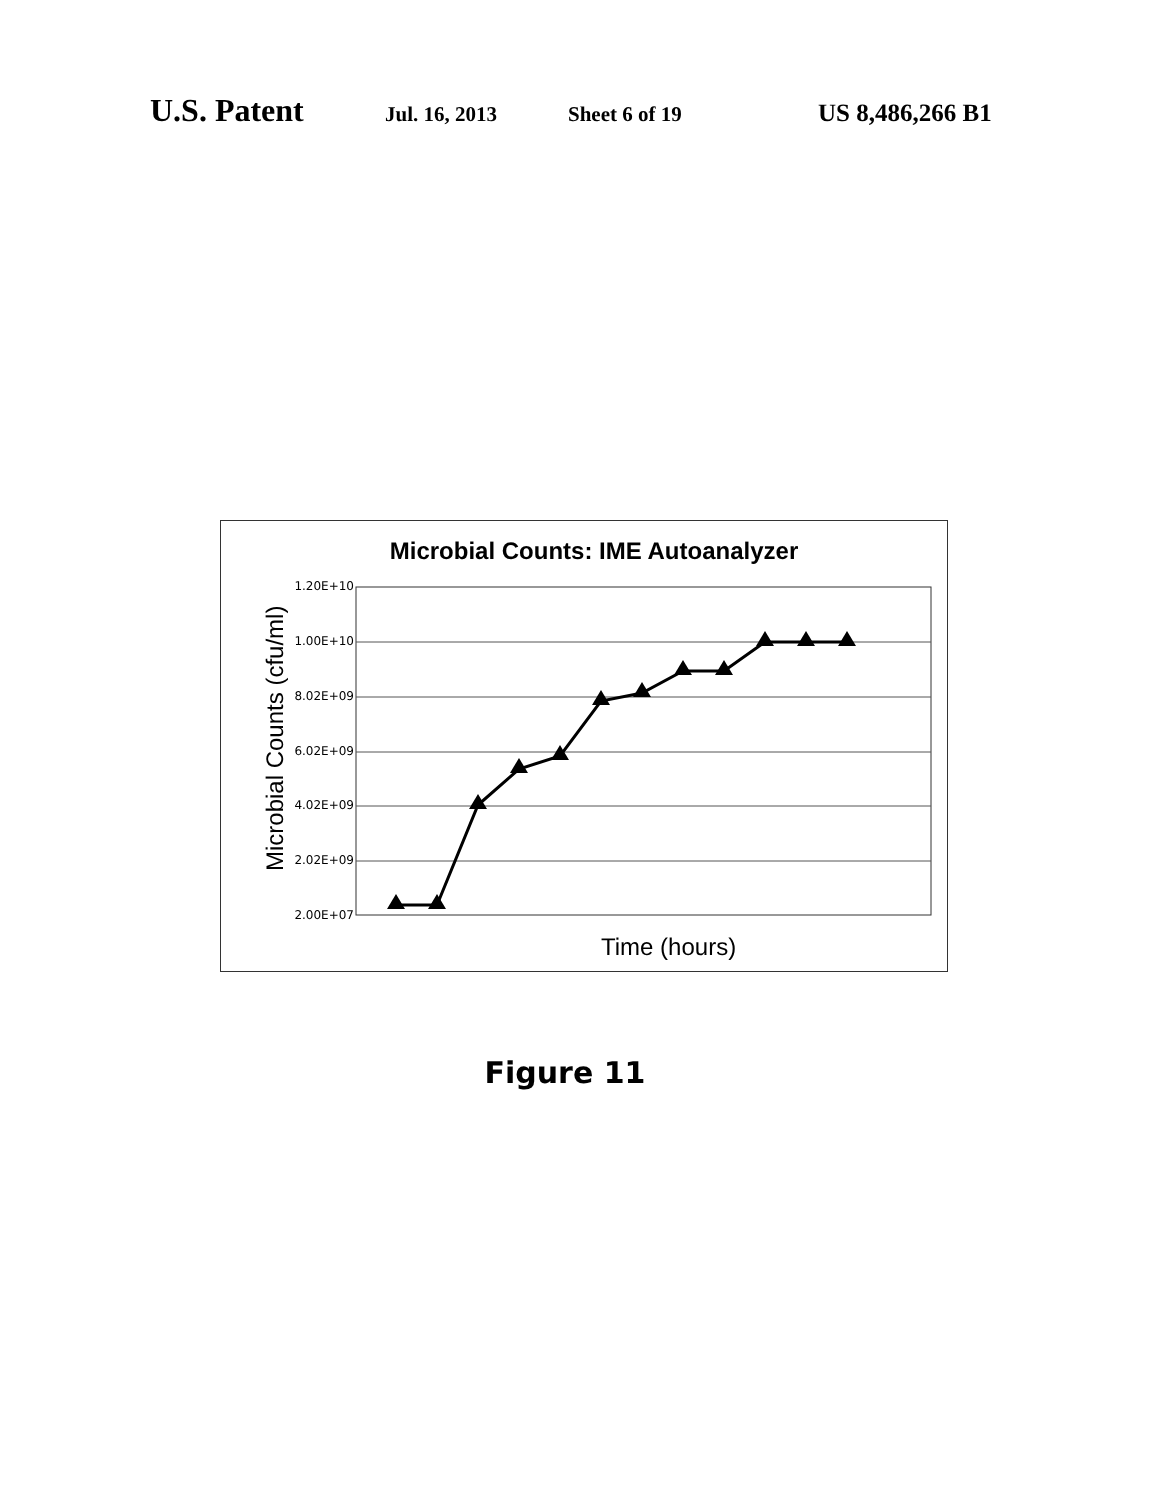U.S. Patent Jul. 16, 2013 Sheet 6 of 19 US 8,486,266 B1
Microbial Counts: IME Autoanalyzer
1.20E+10
1.00E+10
8.02E+09
6.02E+09
4.02E+09
2.02E+09
2.00E+07
Microbial Counts (cfu/ml)
Time (hours)
Figure 11